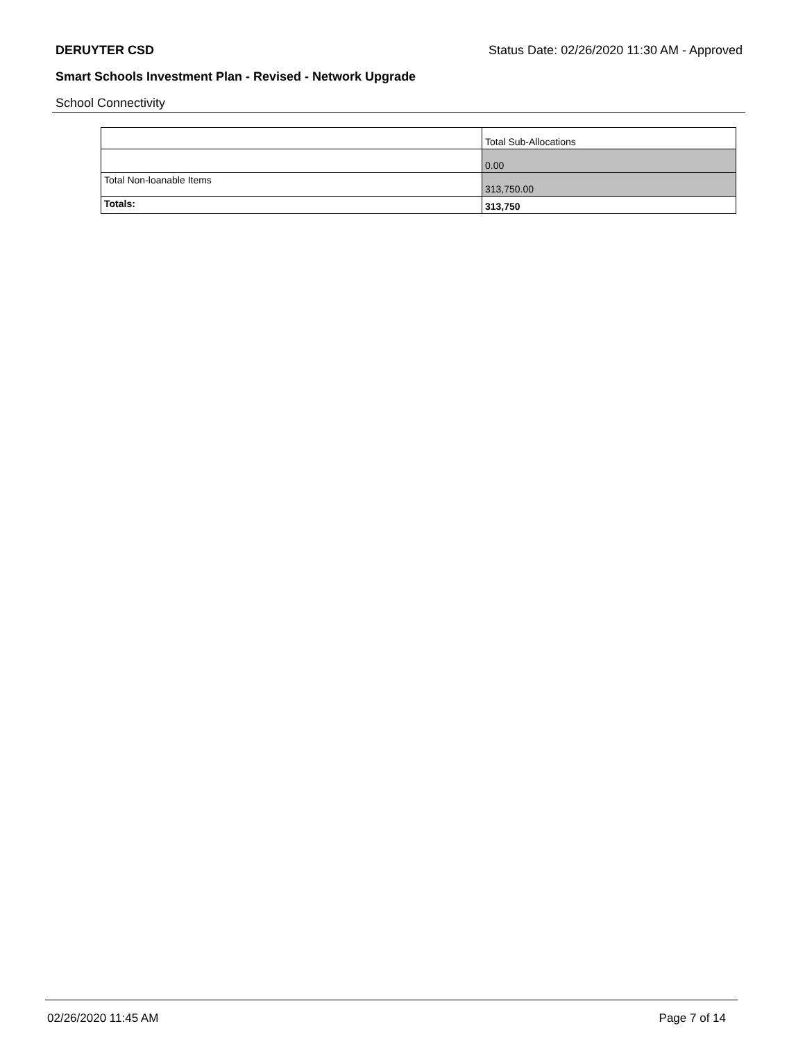DERUYTER CSD Status Date: 02/26/2020 11:30 AM - Approved
Smart Schools Investment Plan - Revised - Network Upgrade
School Connectivity
| | Total Sub-Allocations |
| | 0.00 |
| Total Non-loanable Items | 313,750.00 |
| Totals: | 313,750 |
02/26/2020 11:45 AM Page 7 of 14